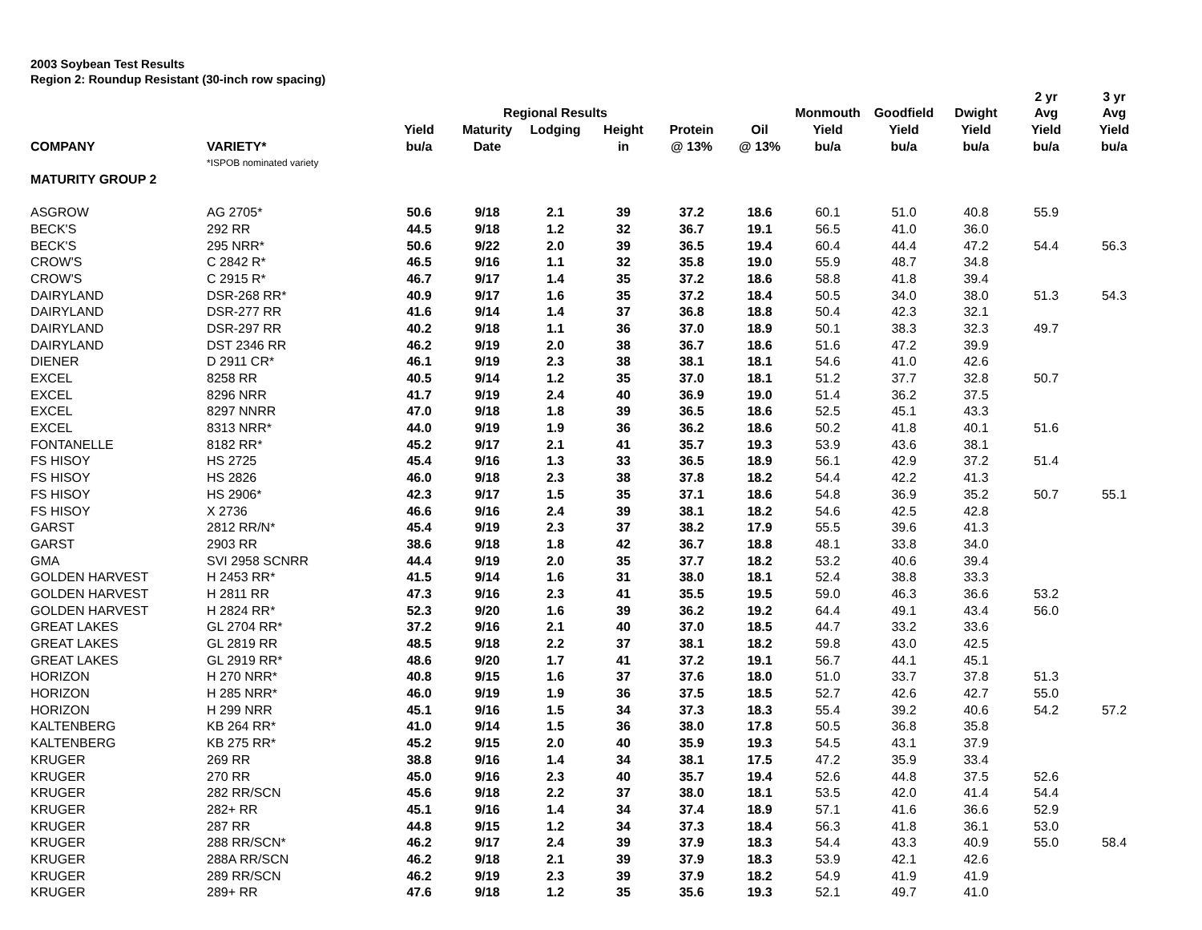2003 Soybean Test Results
Region 2: Roundup Resistant (30-inch row spacing)
| | | | | | | | | | | | 2 yr | 3 yr |
| --- | --- | --- | --- | --- | --- | --- | --- | --- | --- | --- | --- | --- |
| | | | Regional Results | | | | | Monmouth | Goodfield | Dwight | Avg | Avg |
| | | Yield | Maturity | Lodging | Height | Protein | Oil | Yield | Yield | Yield | Yield | Yield |
| COMPANY | VARIETY* | bu/a | Date | | in | @ 13% | @ 13% | bu/a | bu/a | bu/a | bu/a | bu/a |
| | *ISPOB nominated variety | | | | | | | | | | | |
| MATURITY GROUP 2 | | | | | | | | | | | | |
| ASGROW | AG 2705* | 50.6 | 9/18 | 2.1 | 39 | 37.2 | 18.6 | 60.1 | 51.0 | 40.8 | 55.9 | |
| BECK'S | 292 RR | 44.5 | 9/18 | 1.2 | 32 | 36.7 | 19.1 | 56.5 | 41.0 | 36.0 | | |
| BECK'S | 295 NRR* | 50.6 | 9/22 | 2.0 | 39 | 36.5 | 19.4 | 60.4 | 44.4 | 47.2 | 54.4 | 56.3 |
| CROW'S | C 2842 R* | 46.5 | 9/16 | 1.1 | 32 | 35.8 | 19.0 | 55.9 | 48.7 | 34.8 | | |
| CROW'S | C 2915 R* | 46.7 | 9/17 | 1.4 | 35 | 37.2 | 18.6 | 58.8 | 41.8 | 39.4 | | |
| DAIRYLAND | DSR-268 RR* | 40.9 | 9/17 | 1.6 | 35 | 37.2 | 18.4 | 50.5 | 34.0 | 38.0 | 51.3 | 54.3 |
| DAIRYLAND | DSR-277 RR | 41.6 | 9/14 | 1.4 | 37 | 36.8 | 18.8 | 50.4 | 42.3 | 32.1 | | |
| DAIRYLAND | DSR-297 RR | 40.2 | 9/18 | 1.1 | 36 | 37.0 | 18.9 | 50.1 | 38.3 | 32.3 | 49.7 | |
| DAIRYLAND | DST 2346 RR | 46.2 | 9/19 | 2.0 | 38 | 36.7 | 18.6 | 51.6 | 47.2 | 39.9 | | |
| DIENER | D 2911 CR* | 46.1 | 9/19 | 2.3 | 38 | 38.1 | 18.1 | 54.6 | 41.0 | 42.6 | | |
| EXCEL | 8258 RR | 40.5 | 9/14 | 1.2 | 35 | 37.0 | 18.1 | 51.2 | 37.7 | 32.8 | 50.7 | |
| EXCEL | 8296 NRR | 41.7 | 9/19 | 2.4 | 40 | 36.9 | 19.0 | 51.4 | 36.2 | 37.5 | | |
| EXCEL | 8297 NNRR | 47.0 | 9/18 | 1.8 | 39 | 36.5 | 18.6 | 52.5 | 45.1 | 43.3 | | |
| EXCEL | 8313 NRR* | 44.0 | 9/19 | 1.9 | 36 | 36.2 | 18.6 | 50.2 | 41.8 | 40.1 | 51.6 | |
| FONTANELLE | 8182 RR* | 45.2 | 9/17 | 2.1 | 41 | 35.7 | 19.3 | 53.9 | 43.6 | 38.1 | | |
| FS HISOY | HS 2725 | 45.4 | 9/16 | 1.3 | 33 | 36.5 | 18.9 | 56.1 | 42.9 | 37.2 | 51.4 | |
| FS HISOY | HS 2826 | 46.0 | 9/18 | 2.3 | 38 | 37.8 | 18.2 | 54.4 | 42.2 | 41.3 | | |
| FS HISOY | HS 2906* | 42.3 | 9/17 | 1.5 | 35 | 37.1 | 18.6 | 54.8 | 36.9 | 35.2 | 50.7 | 55.1 |
| FS HISOY | X 2736 | 46.6 | 9/16 | 2.4 | 39 | 38.1 | 18.2 | 54.6 | 42.5 | 42.8 | | |
| GARST | 2812 RR/N* | 45.4 | 9/19 | 2.3 | 37 | 38.2 | 17.9 | 55.5 | 39.6 | 41.3 | | |
| GARST | 2903 RR | 38.6 | 9/18 | 1.8 | 42 | 36.7 | 18.8 | 48.1 | 33.8 | 34.0 | | |
| GMA | SVI 2958 SCNRR | 44.4 | 9/19 | 2.0 | 35 | 37.7 | 18.2 | 53.2 | 40.6 | 39.4 | | |
| GOLDEN HARVEST | H 2453 RR* | 41.5 | 9/14 | 1.6 | 31 | 38.0 | 18.1 | 52.4 | 38.8 | 33.3 | | |
| GOLDEN HARVEST | H 2811 RR | 47.3 | 9/16 | 2.3 | 41 | 35.5 | 19.5 | 59.0 | 46.3 | 36.6 | 53.2 | |
| GOLDEN HARVEST | H 2824 RR* | 52.3 | 9/20 | 1.6 | 39 | 36.2 | 19.2 | 64.4 | 49.1 | 43.4 | 56.0 | |
| GREAT LAKES | GL 2704 RR* | 37.2 | 9/16 | 2.1 | 40 | 37.0 | 18.5 | 44.7 | 33.2 | 33.6 | | |
| GREAT LAKES | GL 2819 RR | 48.5 | 9/18 | 2.2 | 37 | 38.1 | 18.2 | 59.8 | 43.0 | 42.5 | | |
| GREAT LAKES | GL 2919 RR* | 48.6 | 9/20 | 1.7 | 41 | 37.2 | 19.1 | 56.7 | 44.1 | 45.1 | | |
| HORIZON | H 270 NRR* | 40.8 | 9/15 | 1.6 | 37 | 37.6 | 18.0 | 51.0 | 33.7 | 37.8 | 51.3 | |
| HORIZON | H 285 NRR* | 46.0 | 9/19 | 1.9 | 36 | 37.5 | 18.5 | 52.7 | 42.6 | 42.7 | 55.0 | |
| HORIZON | H 299 NRR | 45.1 | 9/16 | 1.5 | 34 | 37.3 | 18.3 | 55.4 | 39.2 | 40.6 | 54.2 | 57.2 |
| KALTENBERG | KB 264 RR* | 41.0 | 9/14 | 1.5 | 36 | 38.0 | 17.8 | 50.5 | 36.8 | 35.8 | | |
| KALTENBERG | KB 275 RR* | 45.2 | 9/15 | 2.0 | 40 | 35.9 | 19.3 | 54.5 | 43.1 | 37.9 | | |
| KRUGER | 269 RR | 38.8 | 9/16 | 1.4 | 34 | 38.1 | 17.5 | 47.2 | 35.9 | 33.4 | | |
| KRUGER | 270 RR | 45.0 | 9/16 | 2.3 | 40 | 35.7 | 19.4 | 52.6 | 44.8 | 37.5 | 52.6 | |
| KRUGER | 282 RR/SCN | 45.6 | 9/18 | 2.2 | 37 | 38.0 | 18.1 | 53.5 | 42.0 | 41.4 | 54.4 | |
| KRUGER | 282+ RR | 45.1 | 9/16 | 1.4 | 34 | 37.4 | 18.9 | 57.1 | 41.6 | 36.6 | 52.9 | |
| KRUGER | 287 RR | 44.8 | 9/15 | 1.2 | 34 | 37.3 | 18.4 | 56.3 | 41.8 | 36.1 | 53.0 | |
| KRUGER | 288 RR/SCN* | 46.2 | 9/17 | 2.4 | 39 | 37.9 | 18.3 | 54.4 | 43.3 | 40.9 | 55.0 | 58.4 |
| KRUGER | 288A RR/SCN | 46.2 | 9/18 | 2.1 | 39 | 37.9 | 18.3 | 53.9 | 42.1 | 42.6 | | |
| KRUGER | 289 RR/SCN | 46.2 | 9/19 | 2.3 | 39 | 37.9 | 18.2 | 54.9 | 41.9 | 41.9 | | |
| KRUGER | 289+ RR | 47.6 | 9/18 | 1.2 | 35 | 35.6 | 19.3 | 52.1 | 49.7 | 41.0 | | |